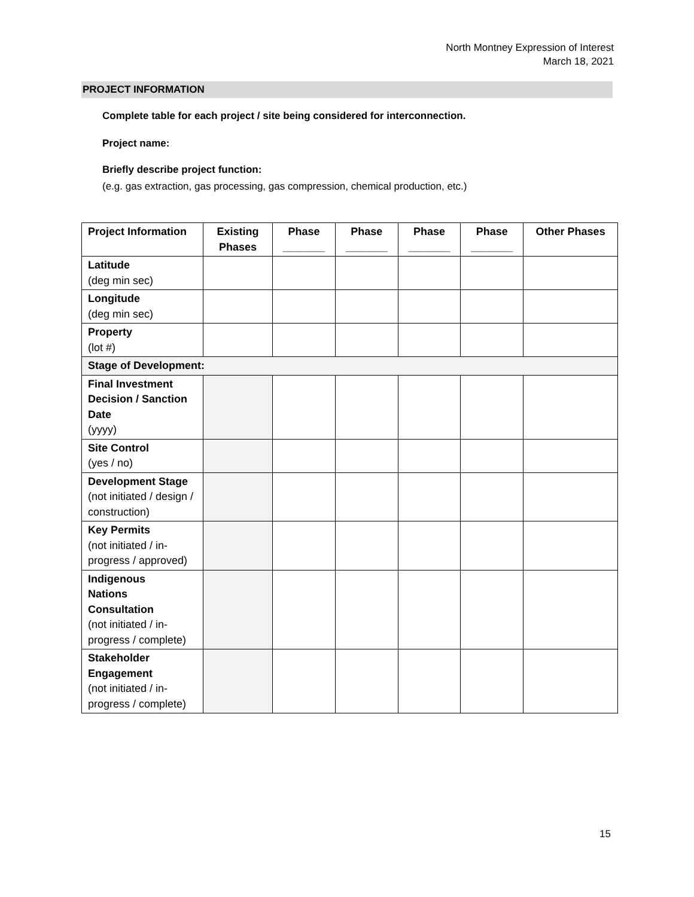North Montney Expression of Interest
March 18, 2021
PROJECT INFORMATION
Complete table for each project / site being considered for interconnection.
Project name:
Briefly describe project function:
(e.g. gas extraction, gas processing, gas compression, chemical production, etc.)
| Project Information | Existing Phases | Phase _______ | Phase _______ | Phase _______ | Phase _______ | Other Phases |
| --- | --- | --- | --- | --- | --- | --- |
| Latitude (deg min sec) | | | | | | |
| Longitude (deg min sec) | | | | | | |
| Property (lot #) | | | | | | |
| Stage of Development: | | | | | | |
| Final Investment Decision / Sanction Date (yyyy) | | | | | | |
| Site Control (yes / no) | | | | | | |
| Development Stage (not initiated / design / construction) | | | | | | |
| Key Permits (not initiated / in-progress / approved) | | | | | | |
| Indigenous Nations Consultation (not initiated / in-progress / complete) | | | | | | |
| Stakeholder Engagement (not initiated / in-progress / complete) | | | | | | |
15